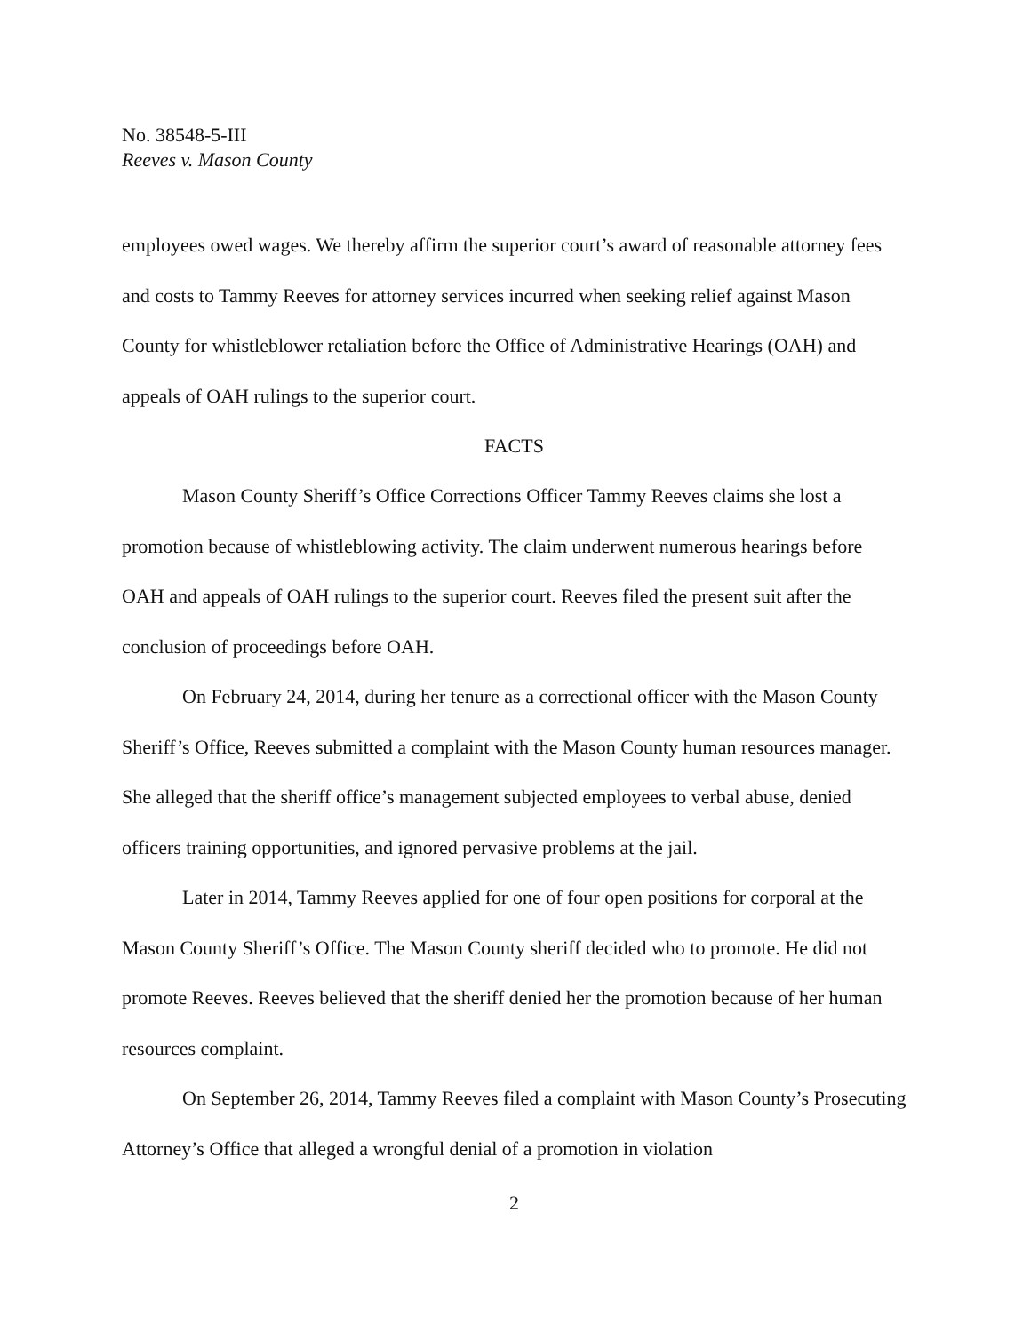No. 38548-5-III
Reeves v. Mason County
employees owed wages. We thereby affirm the superior court’s award of reasonable attorney fees and costs to Tammy Reeves for attorney services incurred when seeking relief against Mason County for whistleblower retaliation before the Office of Administrative Hearings (OAH) and appeals of OAH rulings to the superior court.
FACTS
Mason County Sheriff’s Office Corrections Officer Tammy Reeves claims she lost a promotion because of whistleblowing activity. The claim underwent numerous hearings before OAH and appeals of OAH rulings to the superior court. Reeves filed the present suit after the conclusion of proceedings before OAH.
On February 24, 2014, during her tenure as a correctional officer with the Mason County Sheriff’s Office, Reeves submitted a complaint with the Mason County human resources manager. She alleged that the sheriff office’s management subjected employees to verbal abuse, denied officers training opportunities, and ignored pervasive problems at the jail.
Later in 2014, Tammy Reeves applied for one of four open positions for corporal at the Mason County Sheriff’s Office. The Mason County sheriff decided who to promote. He did not promote Reeves. Reeves believed that the sheriff denied her the promotion because of her human resources complaint.
On September 26, 2014, Tammy Reeves filed a complaint with Mason County’s Prosecuting Attorney’s Office that alleged a wrongful denial of a promotion in violation
2